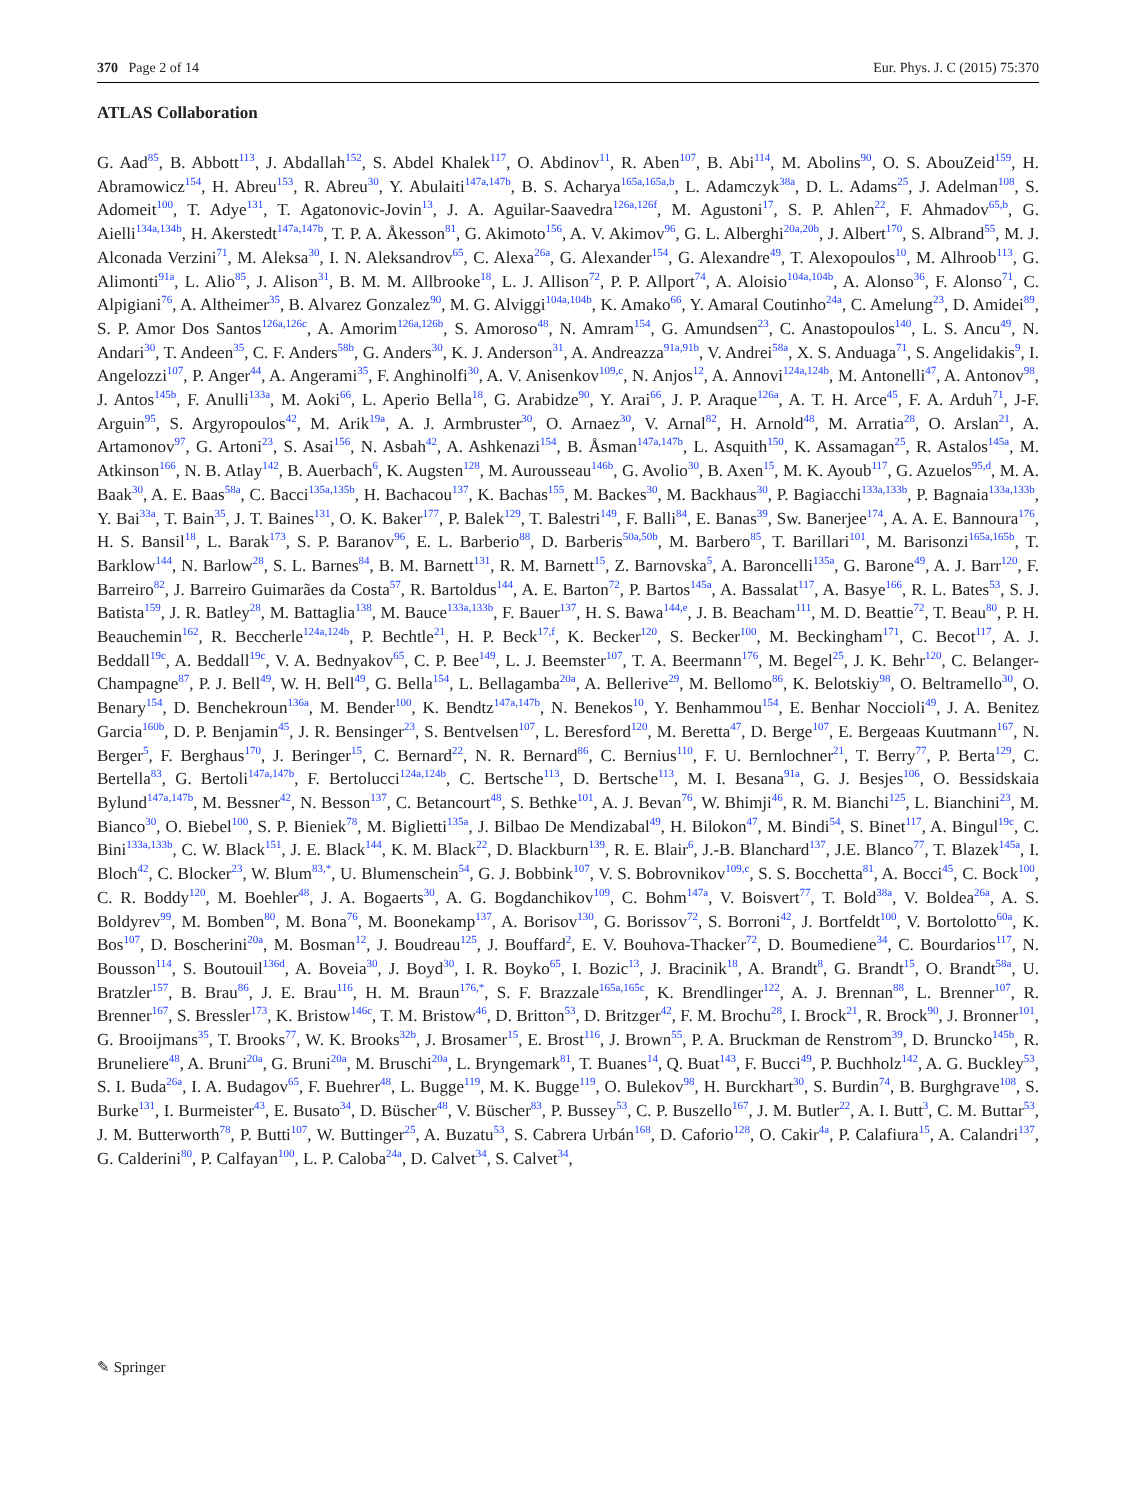370 Page 2 of 14 Eur. Phys. J. C (2015) 75:370
ATLAS Collaboration
G. Aad<sup>85</sup>, B. Abbott<sup>113</sup>, J. Abdallah<sup>152</sup>, S. Abdel Khalek<sup>117</sup>, O. Abdinov<sup>11</sup>, R. Aben<sup>107</sup>, B. Abi<sup>114</sup>, M. Abolins<sup>90</sup>, O. S. AbouZeid<sup>159</sup>, H. Abramowicz<sup>154</sup>, H. Abreu<sup>153</sup>, R. Abreu<sup>30</sup>, Y. Abulaiti<sup>147a,147b</sup>, B. S. Acharya<sup>165a,165a,b</sup>, L. Adamczyk<sup>38a</sup>, D. L. Adams<sup>25</sup>, J. Adelman<sup>108</sup>, S. Adomeit<sup>100</sup>, T. Adye<sup>131</sup>, T. Agatonovic-Jovin<sup>13</sup>, J. A. Aguilar-Saavedra<sup>126a,126f</sup>, M. Agustoni<sup>17</sup>, S. P. Ahlen<sup>22</sup>, F. Ahmadov<sup>65,b</sup>, G. Aielli<sup>134a,134b</sup>, H. Akerstedt<sup>147a,147b</sup>, T. P. A. Åkesson<sup>81</sup>, G. Akimoto<sup>156</sup>, A. V. Akimov<sup>96</sup>, G. L. Alberghi<sup>20a,20b</sup>, J. Albert<sup>170</sup>, S. Albrand<sup>55</sup>, M. J. Alconada Verzini<sup>71</sup>, M. Aleksa<sup>30</sup>, I. N. Aleksandrov<sup>65</sup>, C. Alexa<sup>26a</sup>, G. Alexander<sup>154</sup>, G. Alexandre<sup>49</sup>, T. Alexopoulos<sup>10</sup>, M. Alhroob<sup>113</sup>, G. Alimonti<sup>91a</sup>, L. Alio<sup>85</sup>, J. Alison<sup>31</sup>, B. M. M. Allbrooke<sup>18</sup>, L. J. Allison<sup>72</sup>, P. P. Allport<sup>74</sup>, A. Aloisio<sup>104a,104b</sup>, A. Alonso<sup>36</sup>, F. Alonso<sup>71</sup>, C. Alpigiani<sup>76</sup>, A. Altheimer<sup>35</sup>, B. Alvarez Gonzalez<sup>90</sup>, M. G. Alviggi<sup>104a,104b</sup>, K. Amako<sup>66</sup>, Y. Amaral Coutinho<sup>24a</sup>, C. Amelung<sup>23</sup>, D. Amidei<sup>89</sup>, S. P. Amor Dos Santos<sup>126a,126c</sup>, A. Amorim<sup>126a,126b</sup>, S. Amoroso<sup>48</sup>, N. Amram<sup>154</sup>, G. Amundsen<sup>23</sup>, C. Anastopoulos<sup>140</sup>, L. S. Ancu<sup>49</sup>, N. Andari<sup>30</sup>, T. Andeen<sup>35</sup>, C. F. Anders<sup>58b</sup>, G. Anders<sup>30</sup>, K. J. Anderson<sup>31</sup>, A. Andreazza<sup>91a,91b</sup>, V. Andrei<sup>58a</sup>, X. S. Anduaga<sup>71</sup>, S. Angelidakis<sup>9</sup>, I. Angelozzi<sup>107</sup>, P. Anger<sup>44</sup>, A. Angerami<sup>35</sup>, F. Anghinolfi<sup>30</sup>, A. V. Anisenkov<sup>109,c</sup>, N. Anjos<sup>12</sup>, A. Annovi<sup>124a,124b</sup>, M. Antonelli<sup>47</sup>, A. Antonov<sup>98</sup>, J. Antos<sup>145b</sup>, F. Anulli<sup>133a</sup>, M. Aoki<sup>66</sup>, L. Aperio Bella<sup>18</sup>, G. Arabidze<sup>90</sup>, Y. Arai<sup>66</sup>, J. P. Araque<sup>126a</sup>, A. T. H. Arce<sup>45</sup>, F. A. Arduh<sup>71</sup>, J-F. Arguin<sup>95</sup>, S. Argyropoulos<sup>42</sup>, M. Arik<sup>19a</sup>, A. J. Armbruster<sup>30</sup>, O. Arnaez<sup>30</sup>, V. Arnal<sup>82</sup>, H. Arnold<sup>48</sup>, M. Arratia<sup>28</sup>, O. Arslan<sup>21</sup>, A. Artamonov<sup>97</sup>, G. Artoni<sup>23</sup>, S. Asai<sup>156</sup>, N. Asbah<sup>42</sup>, A. Ashkenazi<sup>154</sup>, B. Åsman<sup>147a,147b</sup>, L. Asquith<sup>150</sup>, K. Assamagan<sup>25</sup>, R. Astalos<sup>145a</sup>, M. Atkinson<sup>166</sup>, N. B. Atlay<sup>142</sup>, B. Auerbach<sup>6</sup>, K. Augsten<sup>128</sup>, M. Aurousseau<sup>146b</sup>, G. Avolio<sup>30</sup>, B. Axen<sup>15</sup>, M. K. Ayoub<sup>117</sup>, G. Azuelos<sup>95,d</sup>, M. A. Baak<sup>30</sup>, A. E. Baas<sup>58a</sup>, C. Bacci<sup>135a,135b</sup>, H. Bachacou<sup>137</sup>, K. Bachas<sup>155</sup>, M. Backes<sup>30</sup>, M. Backhaus<sup>30</sup>, P. Bagiacchi<sup>133a,133b</sup>, P. Bagnaia<sup>133a,133b</sup>, Y. Bai<sup>33a</sup>, T. Bain<sup>35</sup>, J. T. Baines<sup>131</sup>, O. K. Baker<sup>177</sup>, P. Balek<sup>129</sup>, T. Balestri<sup>149</sup>, F. Balli<sup>84</sup>, E. Banas<sup>39</sup>, Sw. Banerjee<sup>174</sup>, A. A. E. Bannoura<sup>176</sup>, H. S. Bansil<sup>18</sup>, L. Barak<sup>173</sup>, S. P. Baranov<sup>96</sup>, E. L. Barberio<sup>88</sup>, D. Barberis<sup>50a,50b</sup>, M. Barbero<sup>85</sup>, T. Barillari<sup>101</sup>, M. Barisonzi<sup>165a,165b</sup>, T. Barklow<sup>144</sup>, N. Barlow<sup>28</sup>, S. L. Barnes<sup>84</sup>, B. M. Barnett<sup>131</sup>, R. M. Barnett<sup>15</sup>, Z. Barnovska<sup>5</sup>, A. Baroncelli<sup>135a</sup>, G. Barone<sup>49</sup>, A. J. Barr<sup>120</sup>, F. Barreiro<sup>82</sup>, J. Barreiro Guimarães da Costa<sup>57</sup>, R. Bartoldus<sup>144</sup>, A. E. Barton<sup>72</sup>, P. Bartos<sup>145a</sup>, A. Bassalat<sup>117</sup>, A. Basye<sup>166</sup>, R. L. Bates<sup>53</sup>, S. J. Batista<sup>159</sup>, J. R. Batley<sup>28</sup>, M. Battaglia<sup>138</sup>, M. Bauce<sup>133a,133b</sup>, F. Bauer<sup>137</sup>, H. S. Bawa<sup>144,e</sup>, J. B. Beacham<sup>111</sup>, M. D. Beattie<sup>72</sup>, T. Beau<sup>80</sup>, P. H. Beauchemin<sup>162</sup>, R. Beccherle<sup>124a,124b</sup>, P. Bechtle<sup>21</sup>, H. P. Beck<sup>17,f</sup>, K. Becker<sup>120</sup>, S. Becker<sup>100</sup>, M. Beckingham<sup>171</sup>, C. Becot<sup>117</sup>, A. J. Beddall<sup>19c</sup>, A. Beddall<sup>19c</sup>, V. A. Bednyakov<sup>65</sup>, C. P. Bee<sup>149</sup>, L. J. Beemster<sup>107</sup>, T. A. Beermann<sup>176</sup>, M. Begel<sup>25</sup>, J. K. Behr<sup>120</sup>, C. Belanger-Champagne<sup>87</sup>, P. J. Bell<sup>49</sup>, W. H. Bell<sup>49</sup>, G. Bella<sup>154</sup>, L. Bellagamba<sup>20a</sup>, A. Bellerive<sup>29</sup>, M. Bellomo<sup>86</sup>, K. Belotskiy<sup>98</sup>, O. Beltramello<sup>30</sup>, O. Benary<sup>154</sup>, D. Benchekroun<sup>136a</sup>, M. Bender<sup>100</sup>, K. Bendtz<sup>147a,147b</sup>, N. Benekos<sup>10</sup>, Y. Benhammou<sup>154</sup>, E. Benhar Noccioli<sup>49</sup>, J. A. Benitez Garcia<sup>160b</sup>, D. P. Benjamin<sup>45</sup>, J. R. Bensinger<sup>23</sup>, S. Bentvelsen<sup>107</sup>, L. Beresford<sup>120</sup>, M. Beretta<sup>47</sup>, D. Berge<sup>107</sup>, E. Bergeaas Kuutmann<sup>167</sup>, N. Berger<sup>5</sup>, F. Berghaus<sup>170</sup>, J. Beringer<sup>15</sup>, C. Bernard<sup>22</sup>, N. R. Bernard<sup>86</sup>, C. Bernius<sup>110</sup>, F. U. Bernlochner<sup>21</sup>, T. Berry<sup>77</sup>, P. Berta<sup>129</sup>, C. Bertella<sup>83</sup>, G. Bertoli<sup>147a,147b</sup>, F. Bertolucci<sup>124a,124b</sup>, C. Bertsche<sup>113</sup>, D. Bertsche<sup>113</sup>, M. I. Besana<sup>91a</sup>, G. J. Besjes<sup>106</sup>, O. Bessidskaia Bylund<sup>147a,147b</sup>, M. Bessner<sup>42</sup>, N. Besson<sup>137</sup>, C. Betancourt<sup>48</sup>, S. Bethke<sup>101</sup>, A. J. Bevan<sup>76</sup>, W. Bhimji<sup>46</sup>, R. M. Bianchi<sup>125</sup>, L. Bianchini<sup>23</sup>, M. Bianco<sup>30</sup>, O. Biebel<sup>100</sup>, S. P. Bieniek<sup>78</sup>, M. Biglietti<sup>135a</sup>, J. Bilbao De Mendizabal<sup>49</sup>, H. Bilokon<sup>47</sup>, M. Bindi<sup>54</sup>, S. Binet<sup>117</sup>, A. Bingul<sup>19c</sup>, C. Bini<sup>133a,133b</sup>, C. W. Black<sup>151</sup>, J. E. Black<sup>144</sup>, K. M. Black<sup>22</sup>, D. Blackburn<sup>139</sup>, R. E. Blair<sup>6</sup>, J.-B. Blanchard<sup>137</sup>, J.E. Blanco<sup>77</sup>, T. Blazek<sup>145a</sup>, I. Bloch<sup>42</sup>, C. Blocker<sup>23</sup>, W. Blum<sup>83,*</sup>, U. Blumenschein<sup>54</sup>, G. J. Bobbink<sup>107</sup>, V. S. Bobrovnikov<sup>109,c</sup>, S. S. Bocchetta<sup>81</sup>, A. Bocci<sup>45</sup>, C. Bock<sup>100</sup>, C. R. Boddy<sup>120</sup>, M. Boehler<sup>48</sup>, J. A. Bogaerts<sup>30</sup>, A. G. Bogdanchikov<sup>109</sup>, C. Bohm<sup>147a</sup>, V. Boisvert<sup>77</sup>, T. Bold<sup>38a</sup>, V. Boldea<sup>26a</sup>, A. S. Boldyrev<sup>99</sup>, M. Bomben<sup>80</sup>, M. Bona<sup>76</sup>, M. Boonekamp<sup>137</sup>, A. Borisov<sup>130</sup>, G. Borissov<sup>72</sup>, S. Borroni<sup>42</sup>, J. Bortfeldt<sup>100</sup>, V. Bortolotto<sup>60a</sup>, K. Bos<sup>107</sup>, D. Boscherini<sup>20a</sup>, M. Bosman<sup>12</sup>, J. Boudreau<sup>125</sup>, J. Bouffard<sup>2</sup>, E. V. Bouhova-Thacker<sup>72</sup>, D. Boumediene<sup>34</sup>, C. Bourdarios<sup>117</sup>, N. Bousson<sup>114</sup>, S. Boutouil<sup>136d</sup>, A. Boveia<sup>30</sup>, J. Boyd<sup>30</sup>, I. R. Boyko<sup>65</sup>, I. Bozic<sup>13</sup>, J. Bracinik<sup>18</sup>, A. Brandt<sup>8</sup>, G. Brandt<sup>15</sup>, O. Brandt<sup>58a</sup>, U. Bratzler<sup>157</sup>, B. Brau<sup>86</sup>, J. E. Brau<sup>116</sup>, H. M. Braun<sup>176,*</sup>, S. F. Brazzale<sup>165a,165c</sup>, K. Brendlinger<sup>122</sup>, A. J. Brennan<sup>88</sup>, L. Brenner<sup>107</sup>, R. Brenner<sup>167</sup>, S. Bressler<sup>173</sup>, K. Bristow<sup>146c</sup>, T. M. Bristow<sup>46</sup>, D. Britton<sup>53</sup>, D. Britzger<sup>42</sup>, F. M. Brochu<sup>28</sup>, I. Brock<sup>21</sup>, R. Brock<sup>90</sup>, J. Bronner<sup>101</sup>, G. Brooijmans<sup>35</sup>, T. Brooks<sup>77</sup>, W. K. Brooks<sup>32b</sup>, J. Brosamer<sup>15</sup>, E. Brost<sup>116</sup>, J. Brown<sup>55</sup>, P. A. Bruckman de Renstrom<sup>39</sup>, D. Bruncko<sup>145b</sup>, R. Bruneliere<sup>48</sup>, A. Bruni<sup>20a</sup>, G. Bruni<sup>20a</sup>, M. Bruschi<sup>20a</sup>, L. Bryngemark<sup>81</sup>, T. Buanes<sup>14</sup>, Q. Buat<sup>143</sup>, F. Bucci<sup>49</sup>, P. Buchholz<sup>142</sup>, A. G. Buckley<sup>53</sup>, S. I. Buda<sup>26a</sup>, I. A. Budagov<sup>65</sup>, F. Buehrer<sup>48</sup>, L. Bugge<sup>119</sup>, M. K. Bugge<sup>119</sup>, O. Bulekov<sup>98</sup>, H. Burckhart<sup>30</sup>, S. Burdin<sup>74</sup>, B. Burghgrave<sup>108</sup>, S. Burke<sup>131</sup>, I. Burmeister<sup>43</sup>, E. Busato<sup>34</sup>, D. Büscher<sup>48</sup>, V. Büscher<sup>83</sup>, P. Bussey<sup>53</sup>, C. P. Buszello<sup>167</sup>, J. M. Butler<sup>22</sup>, A. I. Butt<sup>3</sup>, C. M. Buttar<sup>53</sup>, J. M. Butterworth<sup>78</sup>, P. Butti<sup>107</sup>, W. Buttinger<sup>25</sup>, A. Buzatu<sup>53</sup>, S. Cabrera Urbán<sup>168</sup>, D. Caforio<sup>128</sup>, O. Cakir<sup>4a</sup>, P. Calafiura<sup>15</sup>, A. Calandri<sup>137</sup>, G. Calderini<sup>80</sup>, P. Calfayan<sup>100</sup>, L. P. Caloba<sup>24a</sup>, D. Calvet<sup>34</sup>, S. Calvet<sup>34</sup>,
✎ Springer